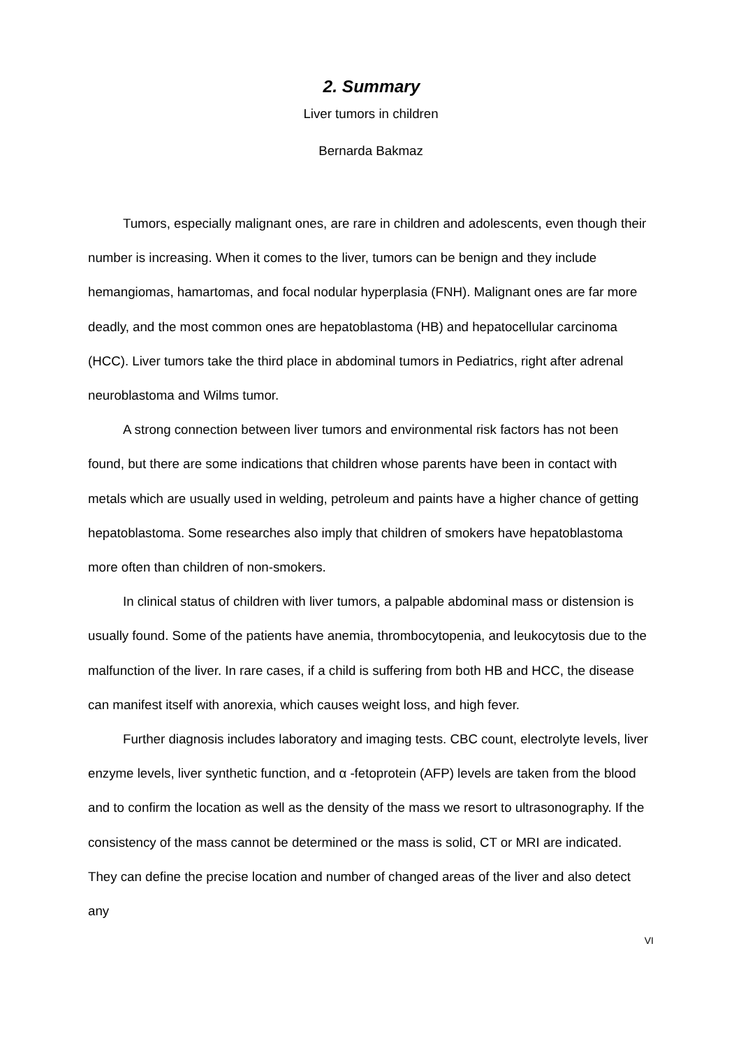2. Summary
Liver tumors in children
Bernarda Bakmaz
Tumors, especially malignant ones, are rare in children and adolescents, even though their number is increasing. When it comes to the liver, tumors can be benign and they include hemangiomas, hamartomas, and focal nodular hyperplasia (FNH). Malignant ones are far more deadly, and the most common ones are hepatoblastoma (HB) and hepatocellular carcinoma (HCC). Liver tumors take the third place in abdominal tumors in Pediatrics, right after adrenal neuroblastoma and Wilms tumor.
A strong connection between liver tumors and environmental risk factors has not been found, but there are some indications that children whose parents have been in contact with metals which are usually used in welding, petroleum and paints have a higher chance of getting hepatoblastoma. Some researches also imply that children of smokers have hepatoblastoma more often than children of non-smokers.
In clinical status of children with liver tumors, a palpable abdominal mass or distension is usually found. Some of the patients have anemia, thrombocytopenia, and leukocytosis due to the malfunction of the liver. In rare cases, if a child is suffering from both HB and HCC, the disease can manifest itself with anorexia, which causes weight loss, and high fever.
Further diagnosis includes laboratory and imaging tests. CBC count, electrolyte levels, liver enzyme levels, liver synthetic function, and α -fetoprotein (AFP) levels are taken from the blood and to confirm the location as well as the density of the mass we resort to ultrasonography. If the consistency of the mass cannot be determined or the mass is solid, CT or MRI are indicated. They can define the precise location and number of changed areas of the liver and also detect any
VI